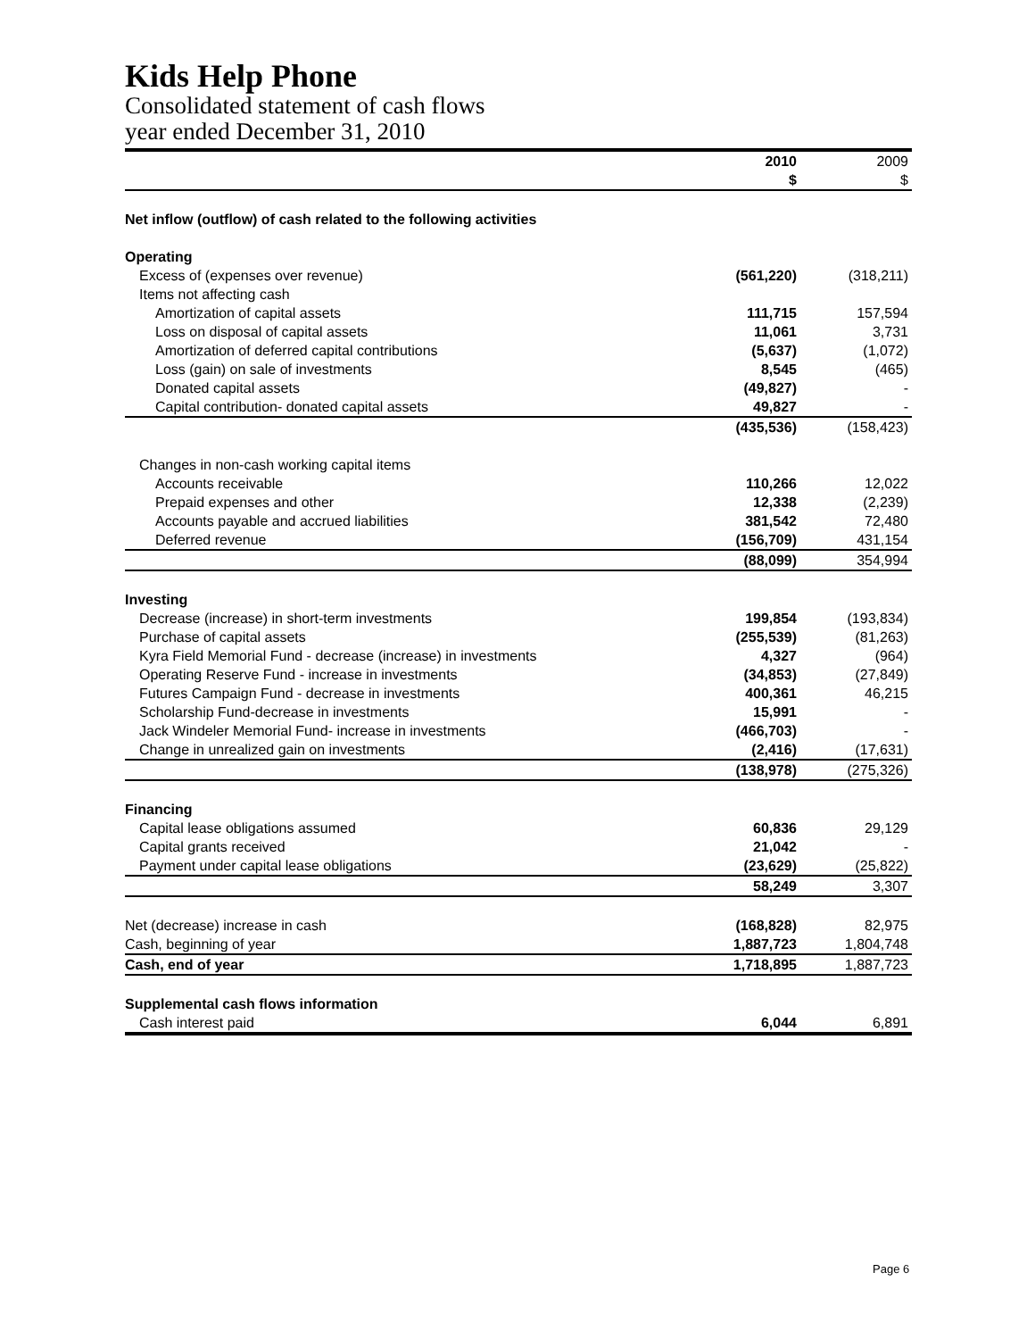Kids Help Phone
Consolidated statement of cash flows
year ended December 31, 2010
| | 2010 | 2009 |
| | $ | $ |
| Net inflow (outflow) of cash related to the following activities | | |
| Operating | | |
| Excess of (expenses over revenue) | (561,220) | (318,211) |
| Items not affecting cash | | |
| Amortization of capital assets | 111,715 | 157,594 |
| Loss on disposal of capital assets | 11,061 | 3,731 |
| Amortization of deferred capital contributions | (5,637) | (1,072) |
| Loss (gain) on sale of investments | 8,545 | (465) |
| Donated capital assets | (49,827) | - |
| Capital contribution- donated capital assets | 49,827 | - |
| | (435,536) | (158,423) |
| Changes in non-cash working capital items | | |
| Accounts receivable | 110,266 | 12,022 |
| Prepaid expenses and other | 12,338 | (2,239) |
| Accounts payable and accrued liabilities | 381,542 | 72,480 |
| Deferred revenue | (156,709) | 431,154 |
| | (88,099) | 354,994 |
| Investing | | |
| Decrease (increase) in short-term investments | 199,854 | (193,834) |
| Purchase of capital assets | (255,539) | (81,263) |
| Kyra Field Memorial Fund - decrease (increase) in investments | 4,327 | (964) |
| Operating Reserve Fund - increase in investments | (34,853) | (27,849) |
| Futures Campaign Fund - decrease in investments | 400,361 | 46,215 |
| Scholarship Fund-decrease in investments | 15,991 | - |
| Jack Windeler Memorial Fund- increase in investments | (466,703) | - |
| Change in unrealized gain on investments | (2,416) | (17,631) |
| | (138,978) | (275,326) |
| Financing | | |
| Capital lease obligations assumed | 60,836 | 29,129 |
| Capital grants received | 21,042 | - |
| Payment under capital lease obligations | (23,629) | (25,822) |
| | 58,249 | 3,307 |
| Net (decrease) increase in cash | (168,828) | 82,975 |
| Cash, beginning of year | 1,887,723 | 1,804,748 |
| Cash, end of year | 1,718,895 | 1,887,723 |
| Supplemental cash flows information | | |
| Cash interest paid | 6,044 | 6,891 |
Page 6